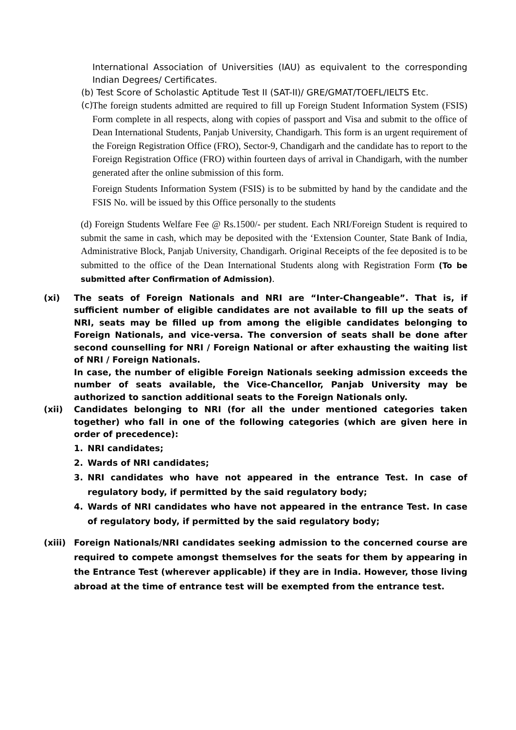International Association of Universities (IAU) as equivalent to the corresponding Indian Degrees/ Certificates.
(b) Test Score of Scholastic Aptitude Test II (SAT-II)/ GRE/GMAT/TOEFL/IELTS Etc.
(c)
The foreign students admitted are required to fill up Foreign Student Information System (FSIS) Form complete in all respects, along with copies of passport and Visa and submit to the office of Dean International Students, Panjab University, Chandigarh. This form is an urgent requirement of the Foreign Registration Office (FRO), Sector-9, Chandigarh and the candidate has to report to the Foreign Registration Office (FRO) within fourteen days of arrival in Chandigarh, with the number generated after the online submission of this form.
Foreign Students Information System (FSIS) is to be submitted by hand by the candidate and the FSIS No. will be issued by this Office personally to the students
(d) Foreign Students Welfare Fee @ Rs.1500/- per student. Each NRI/Foreign Student is required to submit the same in cash, which may be deposited with the ‘Extension Counter, State Bank of India, Administrative Block, Panjab University, Chandigarh. Original Receipts of the fee deposited is to be submitted to the office of the Dean International Students along with Registration Form (To be submitted after Confirmation of Admission).
(xi) The seats of Foreign Nationals and NRI are “Inter-Changeable”. That is, if sufficient number of eligible candidates are not available to fill up the seats of NRI, seats may be filled up from among the eligible candidates belonging to Foreign Nationals, and vice-versa. The conversion of seats shall be done after second counselling for NRI / Foreign National or after exhausting the waiting list of NRI / Foreign Nationals.
In case, the number of eligible Foreign Nationals seeking admission exceeds the number of seats available, the Vice-Chancellor, Panjab University may be authorized to sanction additional seats to the Foreign Nationals only.
(xii) Candidates belonging to NRI (for all the under mentioned categories taken together) who fall in one of the following categories (which are given here in order of precedence):
1. NRI candidates;
2. Wards of NRI candidates;
3. NRI candidates who have not appeared in the entrance Test. In case of regulatory body, if permitted by the said regulatory body;
4. Wards of NRI candidates who have not appeared in the entrance Test. In case of regulatory body, if permitted by the said regulatory body;
(xiii)
Foreign Nationals/NRI candidates seeking admission to the concerned course are required to compete amongst themselves for the seats for them by appearing in the Entrance Test (wherever applicable) if they are in India. However, those living abroad at the time of entrance test will be exempted from the entrance test.